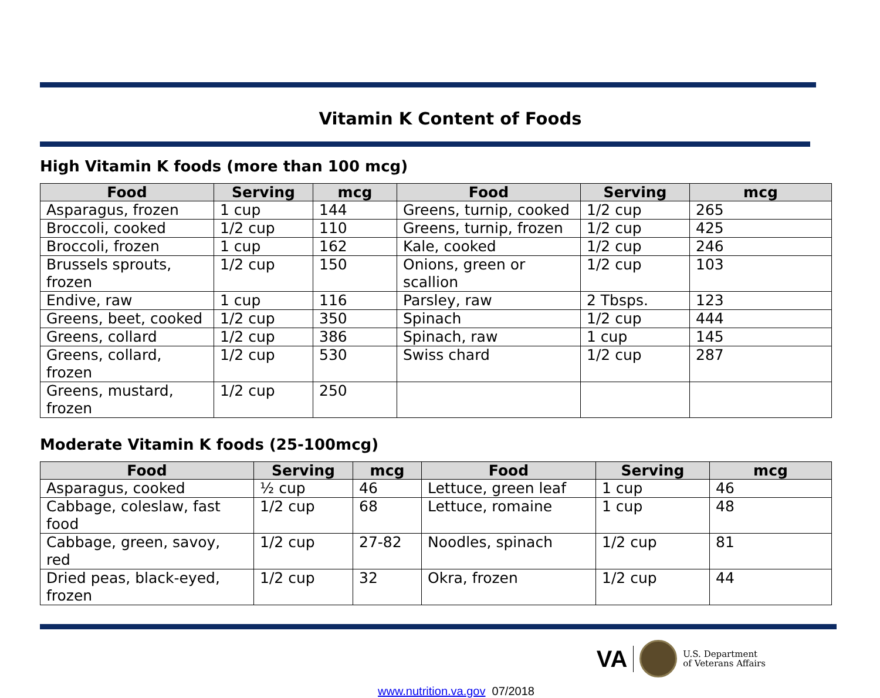Vitamin K Content of Foods
High Vitamin K foods (more than 100 mcg)
| Food | Serving | mcg | Food | Serving | mcg |
| --- | --- | --- | --- | --- | --- |
| Asparagus, frozen | 1 cup | 144 | Greens, turnip, cooked | 1/2 cup | 265 |
| Broccoli, cooked | 1/2 cup | 110 | Greens, turnip, frozen | 1/2 cup | 425 |
| Broccoli, frozen | 1 cup | 162 | Kale, cooked | 1/2 cup | 246 |
| Brussels sprouts, frozen | 1/2 cup | 150 | Onions, green or scallion | 1/2 cup | 103 |
| Endive, raw | 1 cup | 116 | Parsley, raw | 2 Tbsps. | 123 |
| Greens, beet, cooked | 1/2 cup | 350 | Spinach | 1/2 cup | 444 |
| Greens, collard | 1/2 cup | 386 | Spinach, raw | 1 cup | 145 |
| Greens, collard, frozen | 1/2 cup | 530 | Swiss chard | 1/2 cup | 287 |
| Greens, mustard, frozen | 1/2 cup | 250 | | | |
Moderate Vitamin K foods (25-100mcg)
| Food | Serving | mcg | Food | Serving | mcg |
| --- | --- | --- | --- | --- | --- |
| Asparagus, cooked | ½ cup | 46 | Lettuce, green leaf | 1 cup | 46 |
| Cabbage, coleslaw, fast food | 1/2 cup | 68 | Lettuce, romaine | 1 cup | 48 |
| Cabbage, green, savoy, red | 1/2 cup | 27-82 | Noodles, spinach | 1/2 cup | 81 |
| Dried peas, black-eyed, frozen | 1/2 cup | 32 | Okra, frozen | 1/2 cup | 44 |
VA
U.S. Department
of Veterans Affairs
www.nutrition.va.gov 07/2018